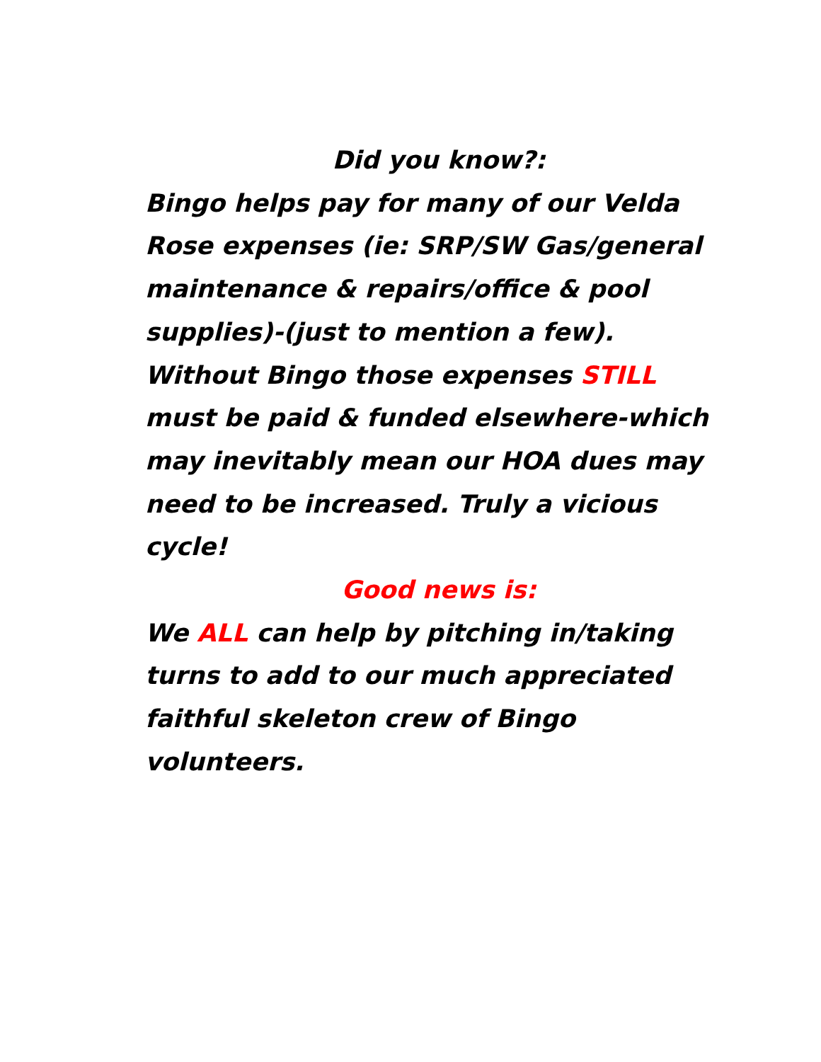Did you know?:
Bingo helps pay for many of our Velda Rose expenses (ie: SRP/SW Gas/general maintenance & repairs/office & pool supplies)-(just to mention a few). Without Bingo those expenses STILL must be paid & funded elsewhere-which may inevitably mean our HOA dues may need to be increased. Truly a vicious cycle!
Good news is:
We ALL can help by pitching in/taking turns to add to our much appreciated faithful skeleton crew of Bingo volunteers.